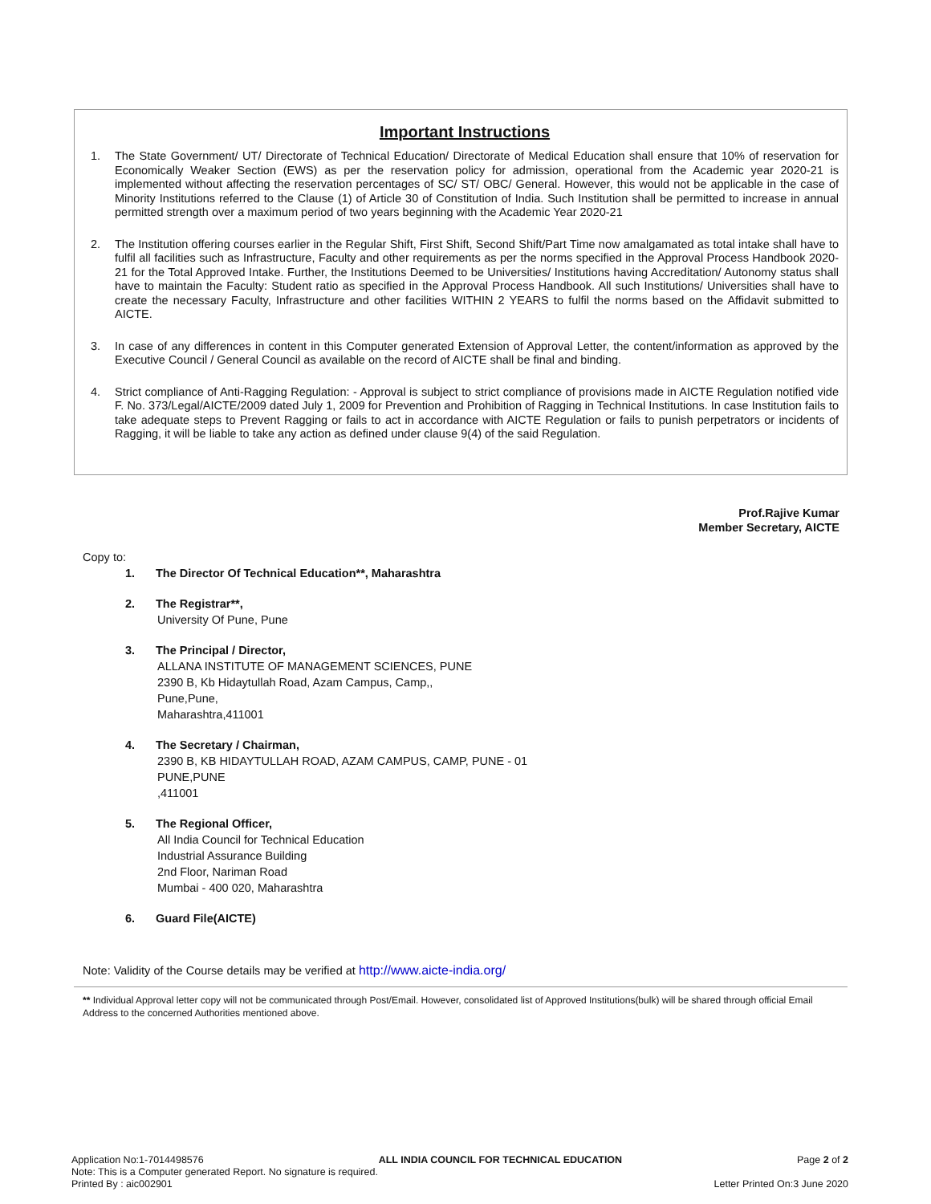Important Instructions
1. The State Government/ UT/ Directorate of Technical Education/ Directorate of Medical Education shall ensure that 10% of reservation for Economically Weaker Section (EWS) as per the reservation policy for admission, operational from the Academic year 2020-21 is implemented without affecting the reservation percentages of SC/ ST/ OBC/ General. However, this would not be applicable in the case of Minority Institutions referred to the Clause (1) of Article 30 of Constitution of India. Such Institution shall be permitted to increase in annual permitted strength over a maximum period of two years beginning with the Academic Year 2020-21
2. The Institution offering courses earlier in the Regular Shift, First Shift, Second Shift/Part Time now amalgamated as total intake shall have to fulfil all facilities such as Infrastructure, Faculty and other requirements as per the norms specified in the Approval Process Handbook 2020-21 for the Total Approved Intake. Further, the Institutions Deemed to be Universities/ Institutions having Accreditation/ Autonomy status shall have to maintain the Faculty: Student ratio as specified in the Approval Process Handbook. All such Institutions/ Universities shall have to create the necessary Faculty, Infrastructure and other facilities WITHIN 2 YEARS to fulfil the norms based on the Affidavit submitted to AICTE.
3. In case of any differences in content in this Computer generated Extension of Approval Letter, the content/information as approved by the Executive Council / General Council as available on the record of AICTE shall be final and binding.
4. Strict compliance of Anti-Ragging Regulation: - Approval is subject to strict compliance of provisions made in AICTE Regulation notified vide F. No. 373/Legal/AICTE/2009 dated July 1, 2009 for Prevention and Prohibition of Ragging in Technical Institutions. In case Institution fails to take adequate steps to Prevent Ragging or fails to act in accordance with AICTE Regulation or fails to punish perpetrators or incidents of Ragging, it will be liable to take any action as defined under clause 9(4) of the said Regulation.
Prof.Rajive Kumar
Member Secretary, AICTE
Copy to:
1. The Director Of Technical Education**, Maharashtra
2. The Registrar**,
University Of Pune, Pune
3. The Principal / Director,
ALLANA INSTITUTE OF MANAGEMENT SCIENCES, PUNE
2390 B, Kb Hidaytullah Road, Azam Campus, Camp,,
Pune,Pune,
Maharashtra,411001
4. The Secretary / Chairman,
2390 B, KB HIDAYTULLAH ROAD, AZAM CAMPUS, CAMP, PUNE - 01
PUNE,PUNE
,411001
5. The Regional Officer,
All India Council for Technical Education
Industrial Assurance Building
2nd Floor, Nariman Road
Mumbai - 400 020, Maharashtra
6. Guard File(AICTE)
Note: Validity of the Course details may be verified at http://www.aicte-india.org/
** Individual Approval letter copy will not be communicated through Post/Email. However, consolidated list of Approved Institutions(bulk) will be shared through official Email Address to the concerned Authorities mentioned above.
Application No:1-7014498576 ALL INDIA COUNCIL FOR TECHNICAL EDUCATION Page 2 of 2
Note: This is a Computer generated Report. No signature is required.
Printed By : aic002901 Letter Printed On:3 June 2020